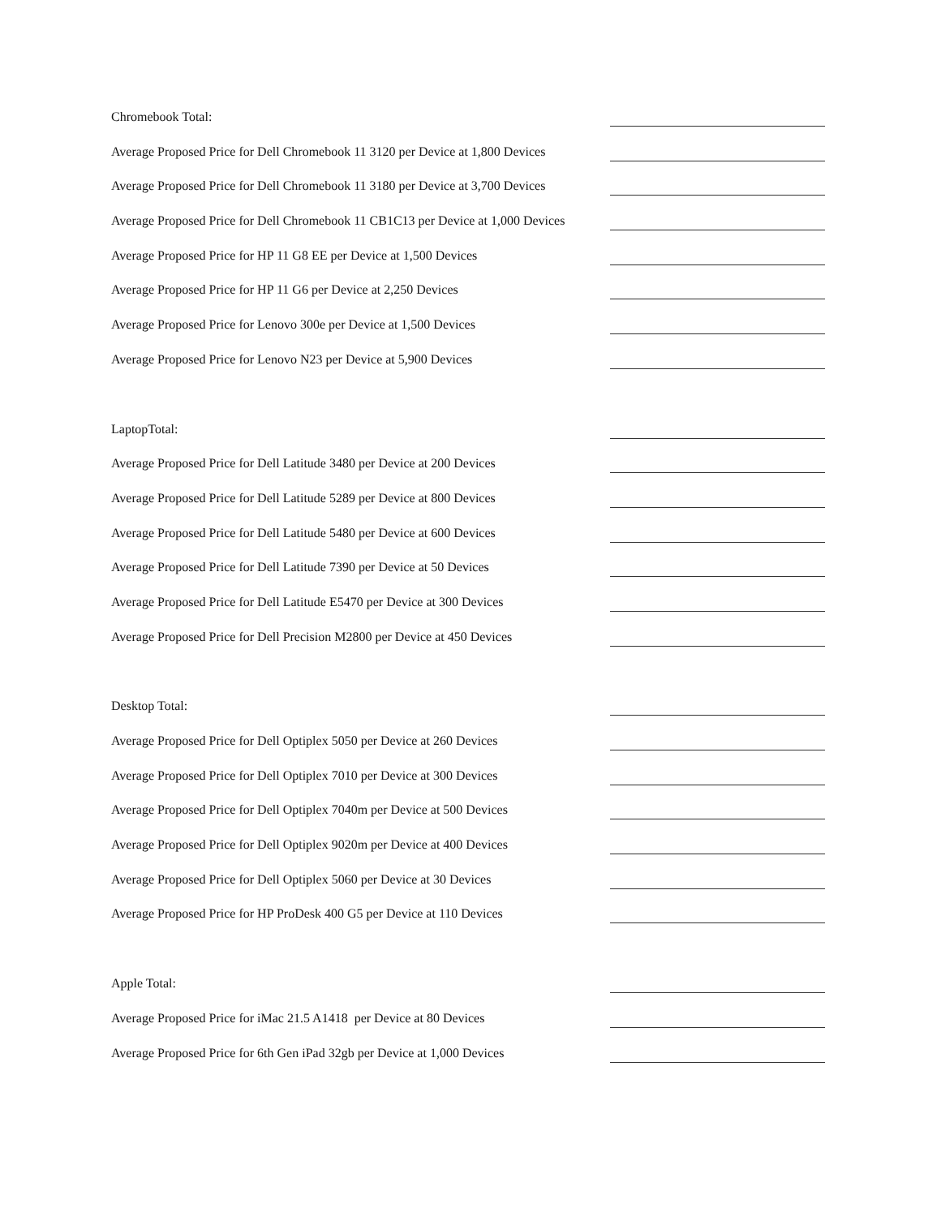Chromebook Total:
Average Proposed Price for Dell Chromebook 11 3120 per Device at 1,800 Devices
Average Proposed Price for Dell Chromebook 11 3180 per Device at 3,700 Devices
Average Proposed Price for Dell Chromebook 11 CB1C13 per Device at 1,000 Devices
Average Proposed Price for HP 11 G8 EE per Device at 1,500 Devices
Average Proposed Price for HP 11 G6 per Device at 2,250 Devices
Average Proposed Price for Lenovo 300e per Device at 1,500 Devices
Average Proposed Price for Lenovo N23 per Device at 5,900 Devices
LaptopTotal:
Average Proposed Price for Dell Latitude 3480 per Device at 200 Devices
Average Proposed Price for Dell Latitude 5289 per Device at 800 Devices
Average Proposed Price for Dell Latitude 5480 per Device at 600 Devices
Average Proposed Price for Dell Latitude 7390 per Device at 50 Devices
Average Proposed Price for Dell Latitude E5470 per Device at 300 Devices
Average Proposed Price for Dell Precision M2800 per Device at 450 Devices
Desktop Total:
Average Proposed Price for Dell Optiplex 5050 per Device at 260 Devices
Average Proposed Price for Dell Optiplex 7010 per Device at 300 Devices
Average Proposed Price for Dell Optiplex 7040m per Device at 500 Devices
Average Proposed Price for Dell Optiplex 9020m per Device at 400 Devices
Average Proposed Price for Dell Optiplex 5060 per Device at 30 Devices
Average Proposed Price for HP ProDesk 400 G5 per Device at 110 Devices
Apple Total:
Average Proposed Price for iMac 21.5 A1418 per Device at 80 Devices
Average Proposed Price for 6th Gen iPad 32gb per Device at 1,000 Devices